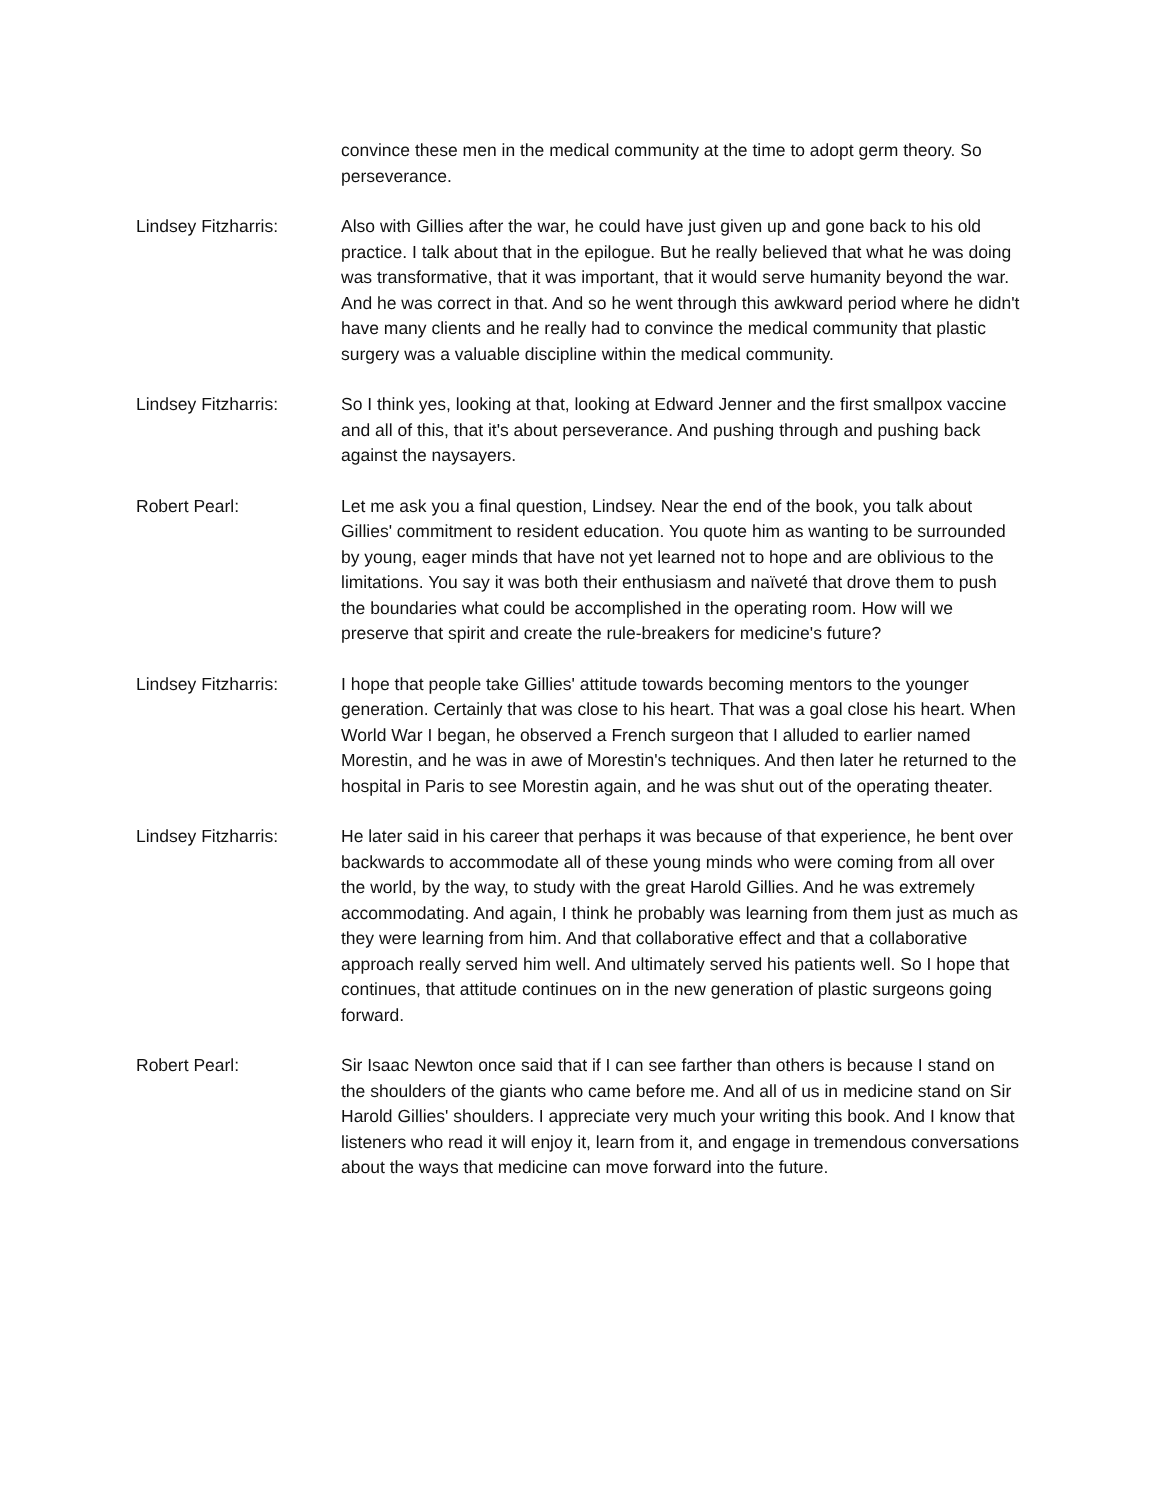convince these men in the medical community at the time to adopt germ theory. So perseverance.
Lindsey Fitzharris: Also with Gillies after the war, he could have just given up and gone back to his old practice. I talk about that in the epilogue. But he really believed that what he was doing was transformative, that it was important, that it would serve humanity beyond the war. And he was correct in that. And so he went through this awkward period where he didn't have many clients and he really had to convince the medical community that plastic surgery was a valuable discipline within the medical community.
Lindsey Fitzharris: So I think yes, looking at that, looking at Edward Jenner and the first smallpox vaccine and all of this, that it's about perseverance. And pushing through and pushing back against the naysayers.
Robert Pearl: Let me ask you a final question, Lindsey. Near the end of the book, you talk about Gillies' commitment to resident education. You quote him as wanting to be surrounded by young, eager minds that have not yet learned not to hope and are oblivious to the limitations. You say it was both their enthusiasm and naïveté that drove them to push the boundaries what could be accomplished in the operating room. How will we preserve that spirit and create the rule-breakers for medicine's future?
Lindsey Fitzharris: I hope that people take Gillies' attitude towards becoming mentors to the younger generation. Certainly that was close to his heart. That was a goal close his heart. When World War I began, he observed a French surgeon that I alluded to earlier named Morestin, and he was in awe of Morestin's techniques. And then later he returned to the hospital in Paris to see Morestin again, and he was shut out of the operating theater.
Lindsey Fitzharris: He later said in his career that perhaps it was because of that experience, he bent over backwards to accommodate all of these young minds who were coming from all over the world, by the way, to study with the great Harold Gillies. And he was extremely accommodating. And again, I think he probably was learning from them just as much as they were learning from him. And that collaborative effect and that a collaborative approach really served him well. And ultimately served his patients well. So I hope that continues, that attitude continues on in the new generation of plastic surgeons going forward.
Robert Pearl: Sir Isaac Newton once said that if I can see farther than others is because I stand on the shoulders of the giants who came before me. And all of us in medicine stand on Sir Harold Gillies' shoulders. I appreciate very much your writing this book. And I know that listeners who read it will enjoy it, learn from it, and engage in tremendous conversations about the ways that medicine can move forward into the future.